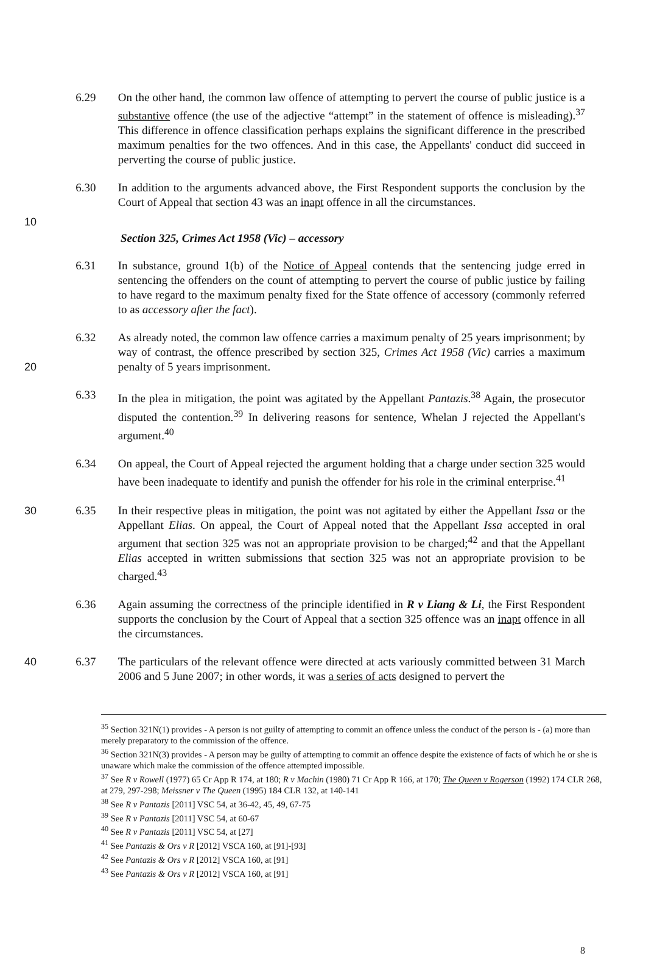6.29 On the other hand, the common law offence of attempting to pervert the course of public justice is a substantive offence (the use of the adjective “attempt” in the statement of offence is misleading).<sup>37</sup> This difference in offence classification perhaps explains the significant difference in the prescribed maximum penalties for the two offences. And in this case, the Appellants' conduct did succeed in perverting the course of public justice.
6.30 In addition to the arguments advanced above, the First Respondent supports the conclusion by the Court of Appeal that section 43 was an inapt offence in all the circumstances.
10
Section 325, Crimes Act 1958 (Vic) – accessory
6.31 In substance, ground 1(b) of the Notice of Appeal contends that the sentencing judge erred in sentencing the offenders on the count of attempting to pervert the course of public justice by failing to have regard to the maximum penalty fixed for the State offence of accessory (commonly referred to as accessory after the fact).
20 6.32 As already noted, the common law offence carries a maximum penalty of 25 years imprisonment; by way of contrast, the offence prescribed by section 325, Crimes Act 1958 (Vic) carries a maximum penalty of 5 years imprisonment.
6.33 In the plea in mitigation, the point was agitated by the Appellant Pantazis.<sup>38</sup> Again, the prosecutor disputed the contention.<sup>39</sup> In delivering reasons for sentence, Whelan J rejected the Appellant's argument.<sup>40</sup>
6.34 On appeal, the Court of Appeal rejected the argument holding that a charge under section 325 would have been inadequate to identify and punish the offender for his role in the criminal enterprise.<sup>41</sup>
30 6.35 In their respective pleas in mitigation, the point was not agitated by either the Appellant Issa or the Appellant Elias. On appeal, the Court of Appeal noted that the Appellant Issa accepted in oral argument that section 325 was not an appropriate provision to be charged;<sup>42</sup> and that the Appellant Elias accepted in written submissions that section 325 was not an appropriate provision to be charged.<sup>43</sup>
6.36 Again assuming the correctness of the principle identified in R v Liang & Li, the First Respondent supports the conclusion by the Court of Appeal that a section 325 offence was an inapt offence in all the circumstances.
40 6.37 The particulars of the relevant offence were directed at acts variously committed between 31 March 2006 and 5 June 2007; in other words, it was a series of acts designed to pervert the
<sup>35</sup> Section 321N(1) provides - A person is not guilty of attempting to commit an offence unless the conduct of the person is - (a) more than merely preparatory to the commission of the offence.
<sup>36</sup> Section 321N(3) provides - A person may be guilty of attempting to commit an offence despite the existence of facts of which he or she is unaware which make the commission of the offence attempted impossible.
<sup>37</sup> See R v Rowell (1977) 65 Cr App R 174, at 180; R v Machin (1980) 71 Cr App R 166, at 170; The Queen v Rogerson (1992) 174 CLR 268, at 279, 297-298; Meissner v The Queen (1995) 184 CLR 132, at 140-141
<sup>38</sup> See R v Pantazis [2011] VSC 54, at 36-42, 45, 49, 67-75
<sup>39</sup> See R v Pantazis [2011] VSC 54, at 60-67
<sup>40</sup> See R v Pantazis [2011] VSC 54, at [27]
<sup>41</sup> See Pantazis & Ors v R [2012] VSCA 160, at [91]-[93]
<sup>42</sup> See Pantazis & Ors v R [2012] VSCA 160, at [91]
<sup>43</sup> See Pantazis & Ors v R [2012] VSCA 160, at [91]
8